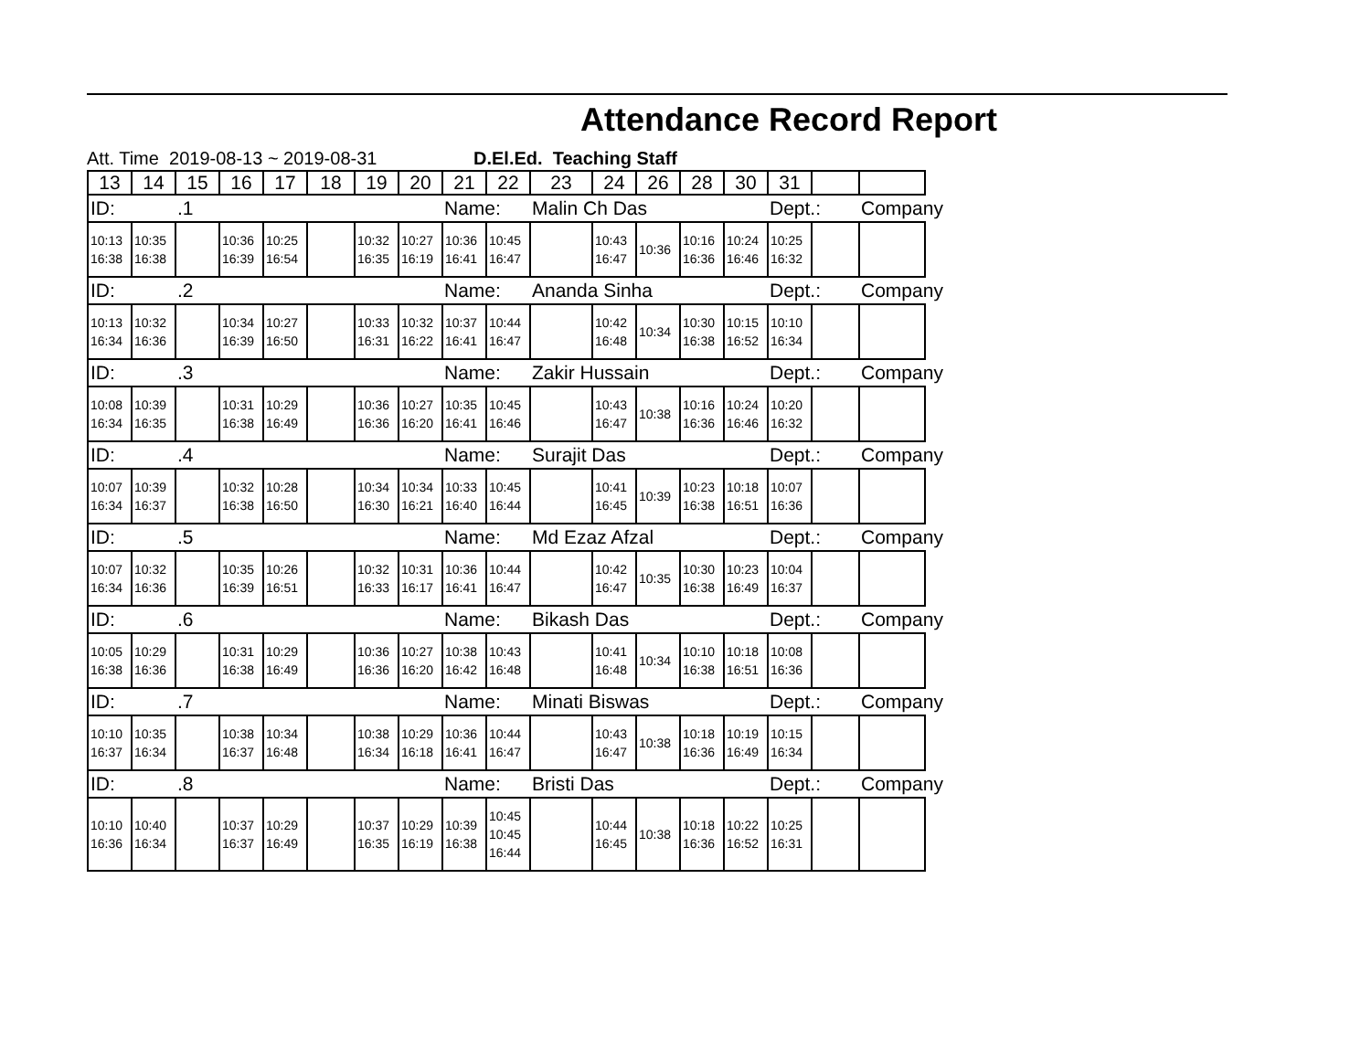Attendance Record Report
Att. Time 2019-08-13 ~ 2019-08-31 D.El.Ed. Teaching Staff
| 13 | 14 | 15 | 16 | 17 | 18 | 19 | 20 | 21 | 22 | 23 | 24 | 26 | 28 | 30 | 31 | | |
| ID: | | .1 | | | | | | Name: | | Malin Ch Das | | | | | Dept.: | | Company |
| 10:13 16:38 | 10:35 16:38 | | 10:36 16:39 | 10:25 16:54 | | 10:32 16:35 | 10:27 16:19 | 10:36 16:41 | 10:45 16:47 | | 10:43 16:47 | 10:36 | 10:16 16:36 | 10:24 16:46 | 10:25 16:32 | | |
| ID: | | .2 | | | | | | Name: | | Ananda Sinha | | | | | Dept.: | | Company |
| 10:13 16:34 | 10:32 16:36 | | 10:34 16:39 | 10:27 16:50 | | 10:33 16:31 | 10:32 16:22 | 10:37 16:41 | 10:44 16:47 | | 10:42 16:48 | 10:34 | 10:30 16:38 | 10:15 16:52 | 10:10 16:34 | | |
| ID: | | .3 | | | | | | Name: | | Zakir Hussain | | | | | Dept.: | | Company |
| 10:08 16:34 | 10:39 16:35 | | 10:31 16:38 | 10:29 16:49 | | 10:36 16:36 | 10:27 16:20 | 10:35 16:41 | 10:45 16:46 | | 10:43 16:47 | 10:38 | 10:16 16:36 | 10:24 16:46 | 10:20 16:32 | | |
| ID: | | .4 | | | | | | Name: | | Surajit Das | | | | | Dept.: | | Company |
| 10:07 16:34 | 10:39 16:37 | | 10:32 16:38 | 10:28 16:50 | | 10:34 16:30 | 10:34 16:21 | 10:33 16:40 | 10:45 16:44 | | 10:41 16:45 | 10:39 | 10:23 16:38 | 10:18 16:51 | 10:07 16:36 | | |
| ID: | | .5 | | | | | | Name: | | Md Ezaz Afzal | | | | | Dept.: | | Company |
| 10:07 16:34 | 10:32 16:36 | | 10:35 16:39 | 10:26 16:51 | | 10:32 16:33 | 10:31 16:17 | 10:36 16:41 | 10:44 16:47 | | 10:42 16:47 | 10:35 | 10:30 16:38 | 10:23 16:49 | 10:04 16:37 | | |
| ID: | | .6 | | | | | | Name: | | Bikash Das | | | | | Dept.: | | Company |
| 10:05 16:38 | 10:29 16:36 | | 10:31 16:38 | 10:29 16:49 | | 10:36 16:36 | 10:27 16:20 | 10:38 16:42 | 10:43 16:48 | | 10:41 16:48 | 10:34 | 10:10 16:38 | 10:18 16:51 | 10:08 16:36 | | |
| ID: | | .7 | | | | | | Name: | | Minati Biswas | | | | | Dept.: | | Company |
| 10:10 16:37 | 10:35 16:34 | | 10:38 16:37 | 10:34 16:48 | | 10:38 16:34 | 10:29 16:18 | 10:36 16:41 | 10:44 16:47 | | 10:43 16:47 | 10:38 | 10:18 16:36 | 10:19 16:49 | 10:15 16:34 | | |
| ID: | | .8 | | | | | | Name: | | Bristi Das | | | | | Dept.: | | Company |
| 10:10 16:36 | 10:40 16:34 | | 10:37 16:37 | 10:29 16:49 | | 10:37 16:35 | 10:29 16:19 | 10:39 16:38 | 10:45 10:45 16:44 | | 10:44 16:45 | 10:38 | 10:18 16:36 | 10:22 16:52 | 10:25 16:31 | | |